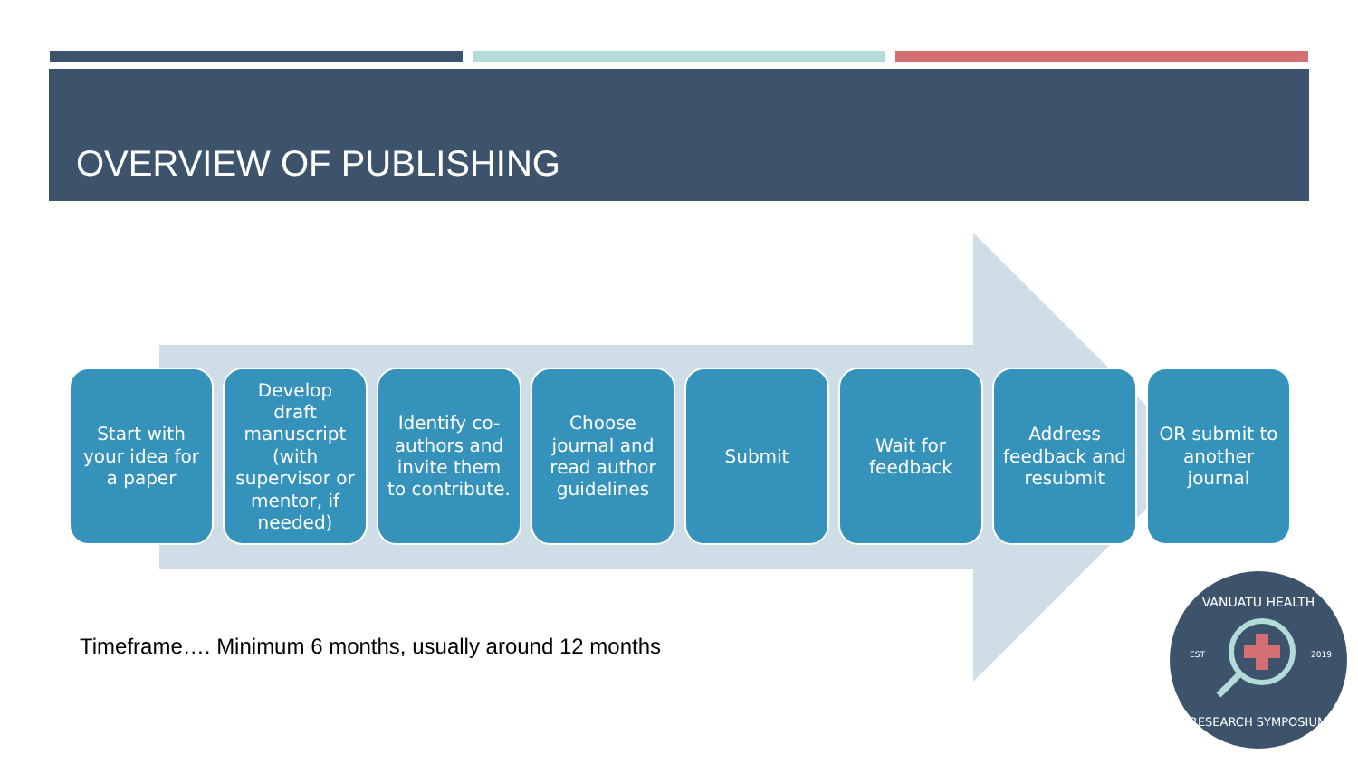OVERVIEW OF PUBLISHING
Start with your idea for a paper
Develop draft manuscript (with supervisor or mentor, if needed)
Identify co-authors and invite them to contribute.
Choose journal and read author guidelines
Submit Wait for feedback
Address feedback and resubmit
OR submit to another journal
Timeframe…. Minimum 6 months, usually around 12 months
VANUATU HEALTH
EST
2019
RESEARCH SYMPOSIUM